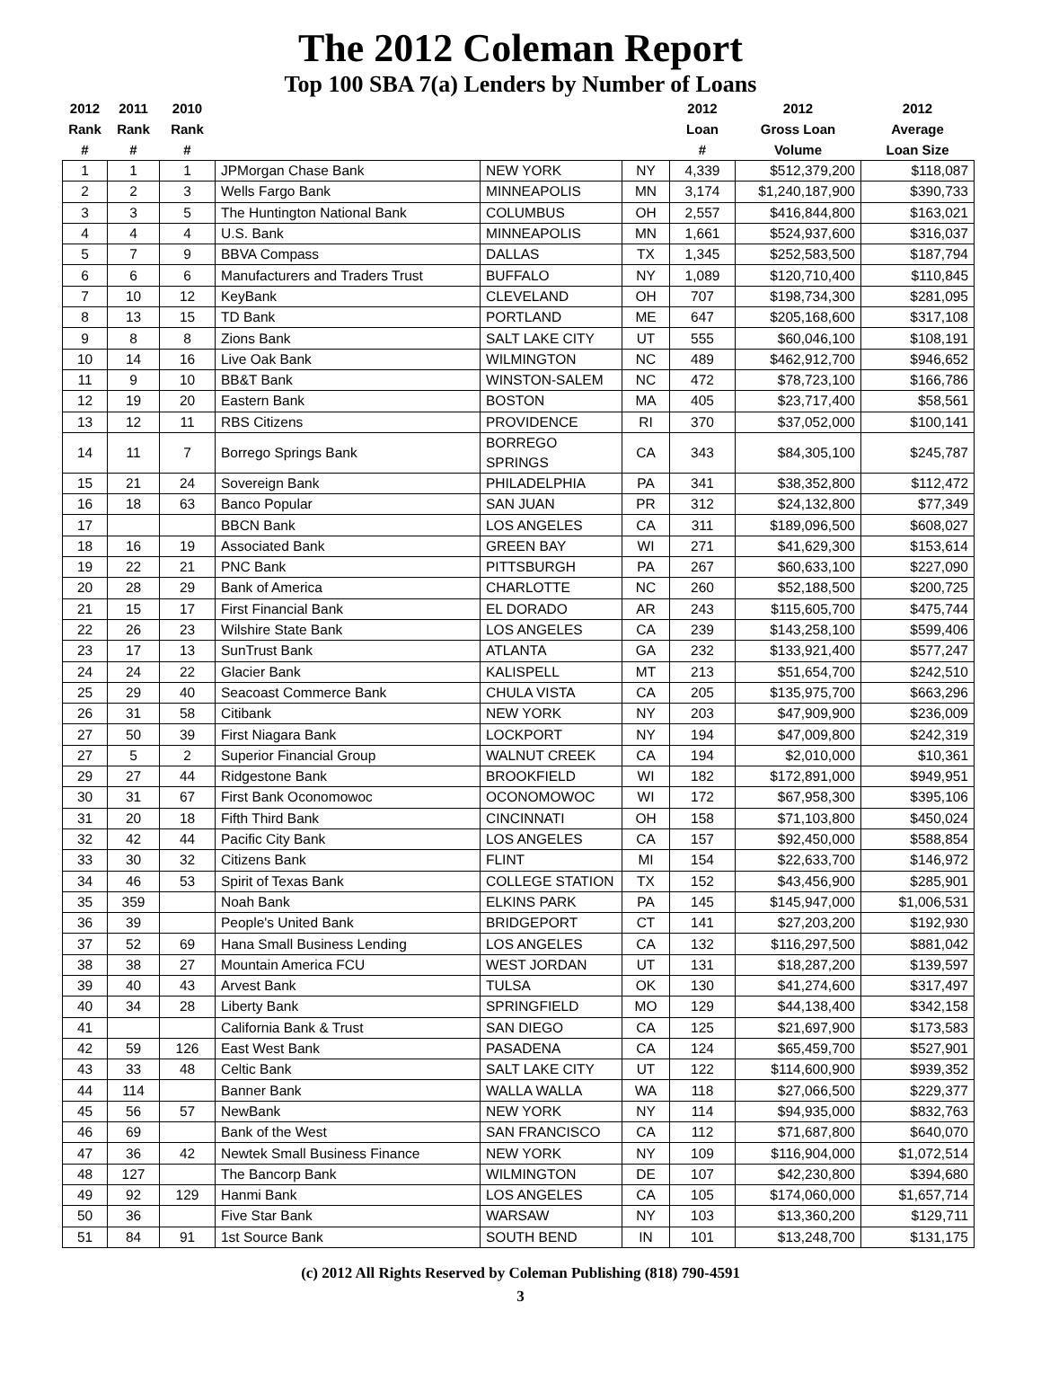The 2012 Coleman Report
Top 100 SBA 7(a) Lenders by Number of Loans
| 2012 Rank # | 2011 Rank # | 2010 Rank # | | | | 2012 Loan # | 2012 Gross Loan Volume | 2012 Average Loan Size |
| --- | --- | --- | --- | --- | --- | --- | --- | --- |
| 1 | 1 | 1 | JPMorgan Chase Bank | NEW YORK | NY | 4,339 | $512,379,200 | $118,087 |
| 2 | 2 | 3 | Wells Fargo Bank | MINNEAPOLIS | MN | 3,174 | $1,240,187,900 | $390,733 |
| 3 | 3 | 5 | The Huntington National Bank | COLUMBUS | OH | 2,557 | $416,844,800 | $163,021 |
| 4 | 4 | 4 | U.S. Bank | MINNEAPOLIS | MN | 1,661 | $524,937,600 | $316,037 |
| 5 | 7 | 9 | BBVA Compass | DALLAS | TX | 1,345 | $252,583,500 | $187,794 |
| 6 | 6 | 6 | Manufacturers and Traders Trust | BUFFALO | NY | 1,089 | $120,710,400 | $110,845 |
| 7 | 10 | 12 | KeyBank | CLEVELAND | OH | 707 | $198,734,300 | $281,095 |
| 8 | 13 | 15 | TD Bank | PORTLAND | ME | 647 | $205,168,600 | $317,108 |
| 9 | 8 | 8 | Zions Bank | SALT LAKE CITY | UT | 555 | $60,046,100 | $108,191 |
| 10 | 14 | 16 | Live Oak Bank | WILMINGTON | NC | 489 | $462,912,700 | $946,652 |
| 11 | 9 | 10 | BB&T Bank | WINSTON-SALEM | NC | 472 | $78,723,100 | $166,786 |
| 12 | 19 | 20 | Eastern Bank | BOSTON | MA | 405 | $23,717,400 | $58,561 |
| 13 | 12 | 11 | RBS Citizens | PROVIDENCE | RI | 370 | $37,052,000 | $100,141 |
| 14 | 11 | 7 | Borrego Springs Bank | BORREGO SPRINGS | CA | 343 | $84,305,100 | $245,787 |
| 15 | 21 | 24 | Sovereign Bank | PHILADELPHIA | PA | 341 | $38,352,800 | $112,472 |
| 16 | 18 | 63 | Banco Popular | SAN JUAN | PR | 312 | $24,132,800 | $77,349 |
| 17 | | | BBCN Bank | LOS ANGELES | CA | 311 | $189,096,500 | $608,027 |
| 18 | 16 | 19 | Associated Bank | GREEN BAY | WI | 271 | $41,629,300 | $153,614 |
| 19 | 22 | 21 | PNC Bank | PITTSBURGH | PA | 267 | $60,633,100 | $227,090 |
| 20 | 28 | 29 | Bank of America | CHARLOTTE | NC | 260 | $52,188,500 | $200,725 |
| 21 | 15 | 17 | First Financial Bank | EL DORADO | AR | 243 | $115,605,700 | $475,744 |
| 22 | 26 | 23 | Wilshire State Bank | LOS ANGELES | CA | 239 | $143,258,100 | $599,406 |
| 23 | 17 | 13 | SunTrust Bank | ATLANTA | GA | 232 | $133,921,400 | $577,247 |
| 24 | 24 | 22 | Glacier Bank | KALISPELL | MT | 213 | $51,654,700 | $242,510 |
| 25 | 29 | 40 | Seacoast Commerce Bank | CHULA VISTA | CA | 205 | $135,975,700 | $663,296 |
| 26 | 31 | 58 | Citibank | NEW YORK | NY | 203 | $47,909,900 | $236,009 |
| 27 | 50 | 39 | First Niagara Bank | LOCKPORT | NY | 194 | $47,009,800 | $242,319 |
| 27 | 5 | 2 | Superior Financial Group | WALNUT CREEK | CA | 194 | $2,010,000 | $10,361 |
| 29 | 27 | 44 | Ridgestone Bank | BROOKFIELD | WI | 182 | $172,891,000 | $949,951 |
| 30 | 31 | 67 | First Bank Oconomowoc | OCONOMOWOC | WI | 172 | $67,958,300 | $395,106 |
| 31 | 20 | 18 | Fifth Third Bank | CINCINNATI | OH | 158 | $71,103,800 | $450,024 |
| 32 | 42 | 44 | Pacific City Bank | LOS ANGELES | CA | 157 | $92,450,000 | $588,854 |
| 33 | 30 | 32 | Citizens Bank | FLINT | MI | 154 | $22,633,700 | $146,972 |
| 34 | 46 | 53 | Spirit of Texas Bank | COLLEGE STATION | TX | 152 | $43,456,900 | $285,901 |
| 35 | 359 | | Noah Bank | ELKINS PARK | PA | 145 | $145,947,000 | $1,006,531 |
| 36 | 39 | | People's United Bank | BRIDGEPORT | CT | 141 | $27,203,200 | $192,930 |
| 37 | 52 | 69 | Hana Small Business Lending | LOS ANGELES | CA | 132 | $116,297,500 | $881,042 |
| 38 | 38 | 27 | Mountain America FCU | WEST JORDAN | UT | 131 | $18,287,200 | $139,597 |
| 39 | 40 | 43 | Arvest Bank | TULSA | OK | 130 | $41,274,600 | $317,497 |
| 40 | 34 | 28 | Liberty Bank | SPRINGFIELD | MO | 129 | $44,138,400 | $342,158 |
| 41 | | | California Bank & Trust | SAN DIEGO | CA | 125 | $21,697,900 | $173,583 |
| 42 | 59 | 126 | East West Bank | PASADENA | CA | 124 | $65,459,700 | $527,901 |
| 43 | 33 | 48 | Celtic Bank | SALT LAKE CITY | UT | 122 | $114,600,900 | $939,352 |
| 44 | 114 | | Banner Bank | WALLA WALLA | WA | 118 | $27,066,500 | $229,377 |
| 45 | 56 | 57 | NewBank | NEW YORK | NY | 114 | $94,935,000 | $832,763 |
| 46 | 69 | | Bank of the West | SAN FRANCISCO | CA | 112 | $71,687,800 | $640,070 |
| 47 | 36 | 42 | Newtek Small Business Finance | NEW YORK | NY | 109 | $116,904,000 | $1,072,514 |
| 48 | 127 | | The Bancorp Bank | WILMINGTON | DE | 107 | $42,230,800 | $394,680 |
| 49 | 92 | 129 | Hanmi Bank | LOS ANGELES | CA | 105 | $174,060,000 | $1,657,714 |
| 50 | 36 | | Five Star Bank | WARSAW | NY | 103 | $13,360,200 | $129,711 |
| 51 | 84 | 91 | 1st Source Bank | SOUTH BEND | IN | 101 | $13,248,700 | $131,175 |
(c) 2012 All Rights Reserved by Coleman Publishing (818) 790-4591
3